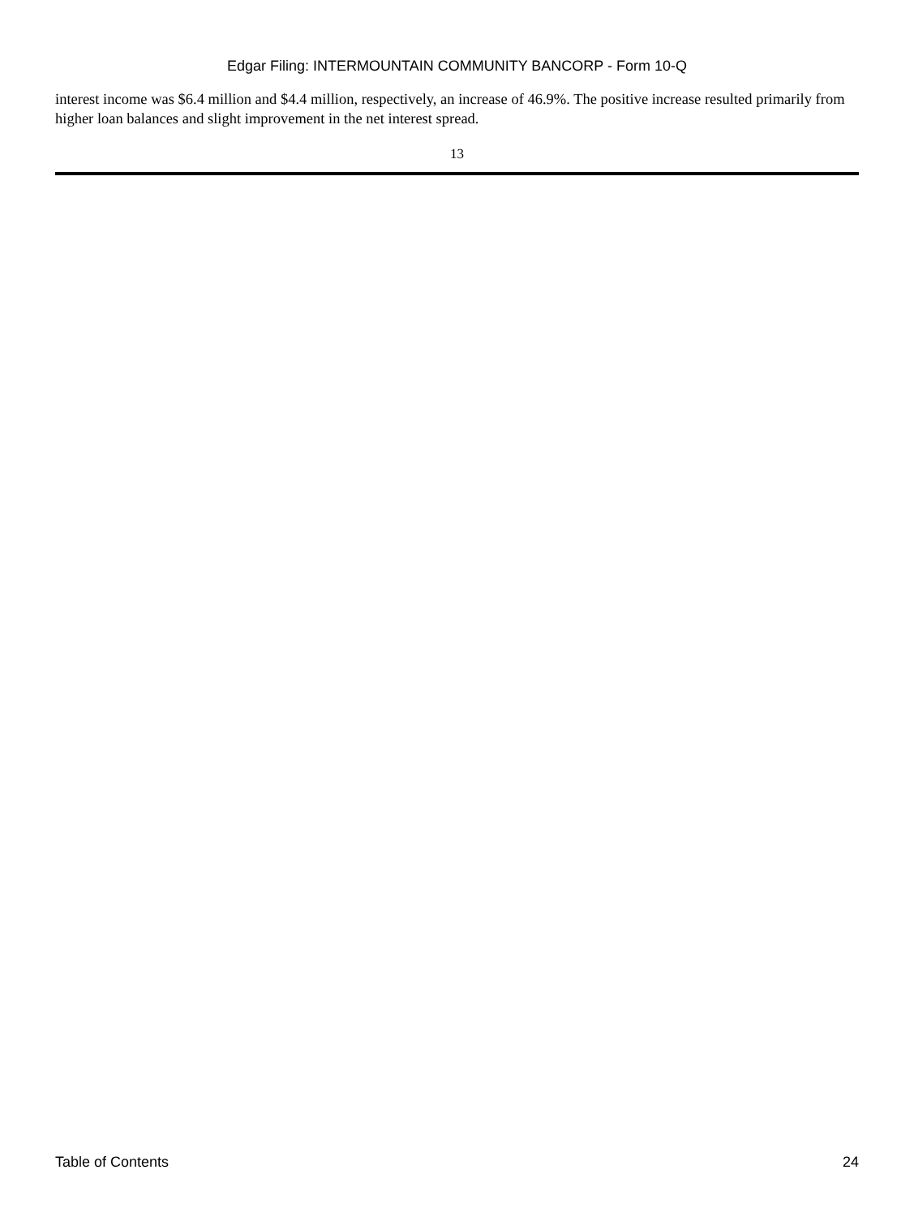Edgar Filing: INTERMOUNTAIN COMMUNITY BANCORP - Form 10-Q
interest income was $6.4 million and $4.4 million, respectively, an increase of 46.9%. The positive increase resulted primarily from higher loan balances and slight improvement in the net interest spread.
13
Table of Contents 24